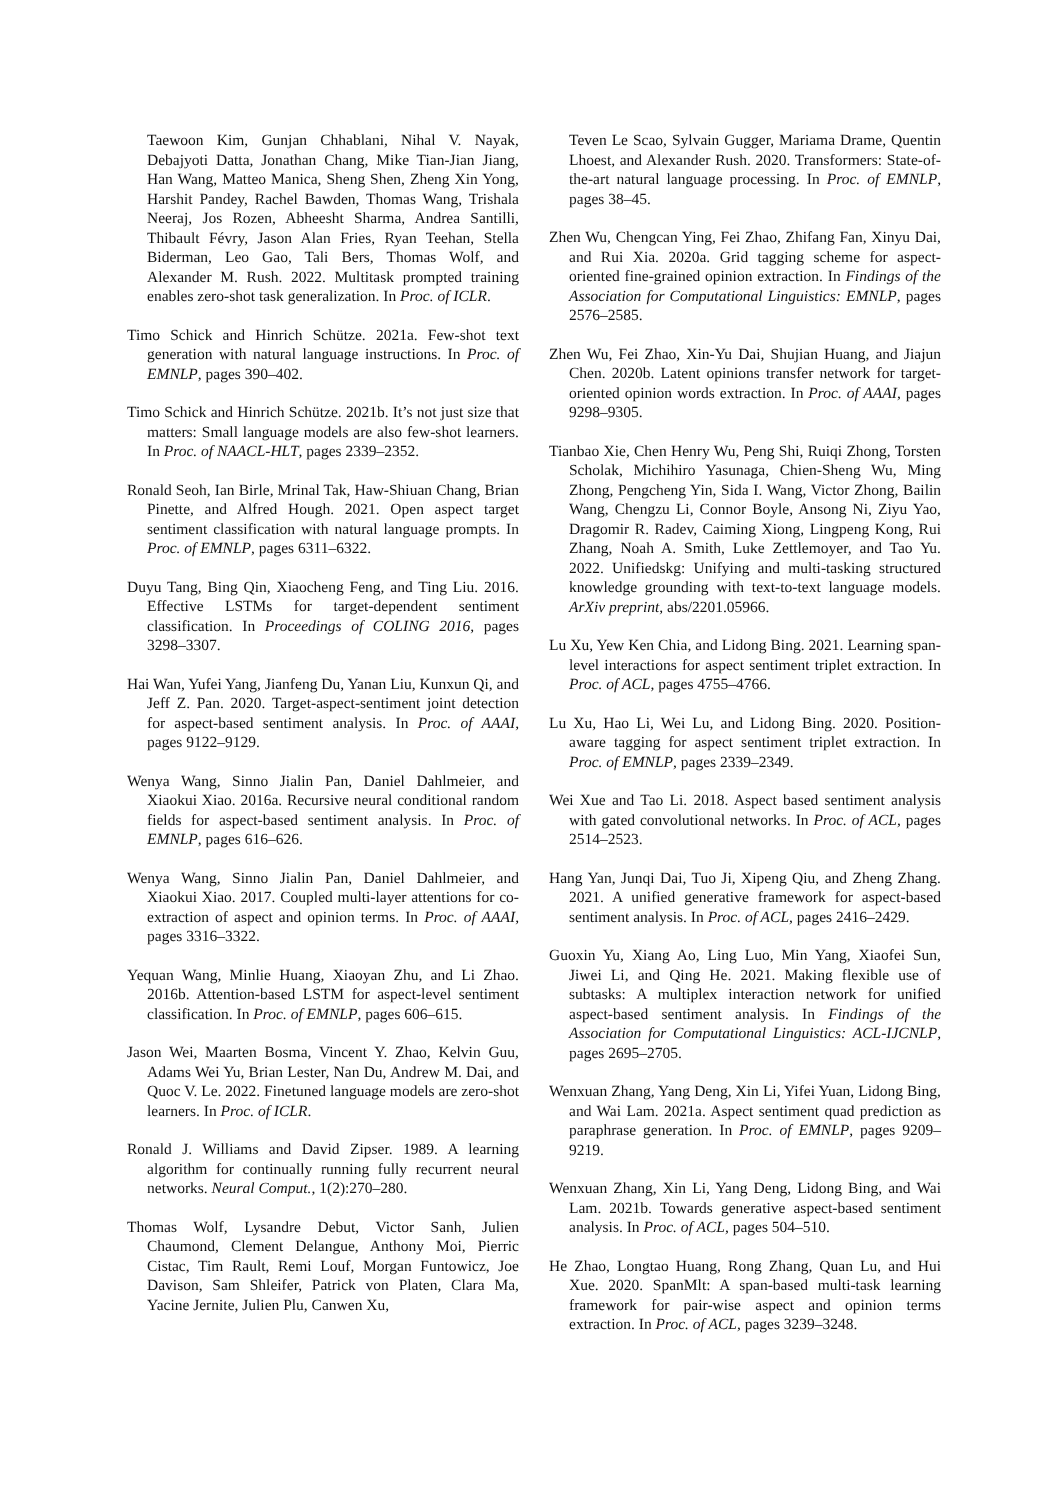Taewoon Kim, Gunjan Chhablani, Nihal V. Nayak, Debajyoti Datta, Jonathan Chang, Mike Tian-Jian Jiang, Han Wang, Matteo Manica, Sheng Shen, Zheng Xin Yong, Harshit Pandey, Rachel Bawden, Thomas Wang, Trishala Neeraj, Jos Rozen, Abheesht Sharma, Andrea Santilli, Thibault Févry, Jason Alan Fries, Ryan Teehan, Stella Biderman, Leo Gao, Tali Bers, Thomas Wolf, and Alexander M. Rush. 2022. Multitask prompted training enables zero-shot task generalization. In Proc. of ICLR.
Timo Schick and Hinrich Schütze. 2021a. Few-shot text generation with natural language instructions. In Proc. of EMNLP, pages 390–402.
Timo Schick and Hinrich Schütze. 2021b. It’s not just size that matters: Small language models are also few-shot learners. In Proc. of NAACL-HLT, pages 2339–2352.
Ronald Seoh, Ian Birle, Mrinal Tak, Haw-Shiuan Chang, Brian Pinette, and Alfred Hough. 2021. Open aspect target sentiment classification with natural language prompts. In Proc. of EMNLP, pages 6311–6322.
Duyu Tang, Bing Qin, Xiaocheng Feng, and Ting Liu. 2016. Effective LSTMs for target-dependent sentiment classification. In Proceedings of COLING 2016, pages 3298–3307.
Hai Wan, Yufei Yang, Jianfeng Du, Yanan Liu, Kunxun Qi, and Jeff Z. Pan. 2020. Target-aspect-sentiment joint detection for aspect-based sentiment analysis. In Proc. of AAAI, pages 9122–9129.
Wenya Wang, Sinno Jialin Pan, Daniel Dahlmeier, and Xiaokui Xiao. 2016a. Recursive neural conditional random fields for aspect-based sentiment analysis. In Proc. of EMNLP, pages 616–626.
Wenya Wang, Sinno Jialin Pan, Daniel Dahlmeier, and Xiaokui Xiao. 2017. Coupled multi-layer attentions for co-extraction of aspect and opinion terms. In Proc. of AAAI, pages 3316–3322.
Yequan Wang, Minlie Huang, Xiaoyan Zhu, and Li Zhao. 2016b. Attention-based LSTM for aspect-level sentiment classification. In Proc. of EMNLP, pages 606–615.
Jason Wei, Maarten Bosma, Vincent Y. Zhao, Kelvin Guu, Adams Wei Yu, Brian Lester, Nan Du, Andrew M. Dai, and Quoc V. Le. 2022. Finetuned language models are zero-shot learners. In Proc. of ICLR.
Ronald J. Williams and David Zipser. 1989. A learning algorithm for continually running fully recurrent neural networks. Neural Comput., 1(2):270–280.
Thomas Wolf, Lysandre Debut, Victor Sanh, Julien Chaumond, Clement Delangue, Anthony Moi, Pierric Cistac, Tim Rault, Remi Louf, Morgan Funtowicz, Joe Davison, Sam Shleifer, Patrick von Platen, Clara Ma, Yacine Jernite, Julien Plu, Canwen Xu,
Teven Le Scao, Sylvain Gugger, Mariama Drame, Quentin Lhoest, and Alexander Rush. 2020. Transformers: State-of-the-art natural language processing. In Proc. of EMNLP, pages 38–45.
Zhen Wu, Chengcan Ying, Fei Zhao, Zhifang Fan, Xinyu Dai, and Rui Xia. 2020a. Grid tagging scheme for aspect-oriented fine-grained opinion extraction. In Findings of the Association for Computational Linguistics: EMNLP, pages 2576–2585.
Zhen Wu, Fei Zhao, Xin-Yu Dai, Shujian Huang, and Jiajun Chen. 2020b. Latent opinions transfer network for target-oriented opinion words extraction. In Proc. of AAAI, pages 9298–9305.
Tianbao Xie, Chen Henry Wu, Peng Shi, Ruiqi Zhong, Torsten Scholak, Michihiro Yasunaga, Chien-Sheng Wu, Ming Zhong, Pengcheng Yin, Sida I. Wang, Victor Zhong, Bailin Wang, Chengzu Li, Connor Boyle, Ansong Ni, Ziyu Yao, Dragomir R. Radev, Caiming Xiong, Lingpeng Kong, Rui Zhang, Noah A. Smith, Luke Zettlemoyer, and Tao Yu. 2022. Unifiedskg: Unifying and multi-tasking structured knowledge grounding with text-to-text language models. ArXiv preprint, abs/2201.05966.
Lu Xu, Yew Ken Chia, and Lidong Bing. 2021. Learning span-level interactions for aspect sentiment triplet extraction. In Proc. of ACL, pages 4755–4766.
Lu Xu, Hao Li, Wei Lu, and Lidong Bing. 2020. Position-aware tagging for aspect sentiment triplet extraction. In Proc. of EMNLP, pages 2339–2349.
Wei Xue and Tao Li. 2018. Aspect based sentiment analysis with gated convolutional networks. In Proc. of ACL, pages 2514–2523.
Hang Yan, Junqi Dai, Tuo Ji, Xipeng Qiu, and Zheng Zhang. 2021. A unified generative framework for aspect-based sentiment analysis. In Proc. of ACL, pages 2416–2429.
Guoxin Yu, Xiang Ao, Ling Luo, Min Yang, Xiaofei Sun, Jiwei Li, and Qing He. 2021. Making flexible use of subtasks: A multiplex interaction network for unified aspect-based sentiment analysis. In Findings of the Association for Computational Linguistics: ACL-IJCNLP, pages 2695–2705.
Wenxuan Zhang, Yang Deng, Xin Li, Yifei Yuan, Lidong Bing, and Wai Lam. 2021a. Aspect sentiment quad prediction as paraphrase generation. In Proc. of EMNLP, pages 9209–9219.
Wenxuan Zhang, Xin Li, Yang Deng, Lidong Bing, and Wai Lam. 2021b. Towards generative aspect-based sentiment analysis. In Proc. of ACL, pages 504–510.
He Zhao, Longtao Huang, Rong Zhang, Quan Lu, and Hui Xue. 2020. SpanMlt: A span-based multi-task learning framework for pair-wise aspect and opinion terms extraction. In Proc. of ACL, pages 3239–3248.